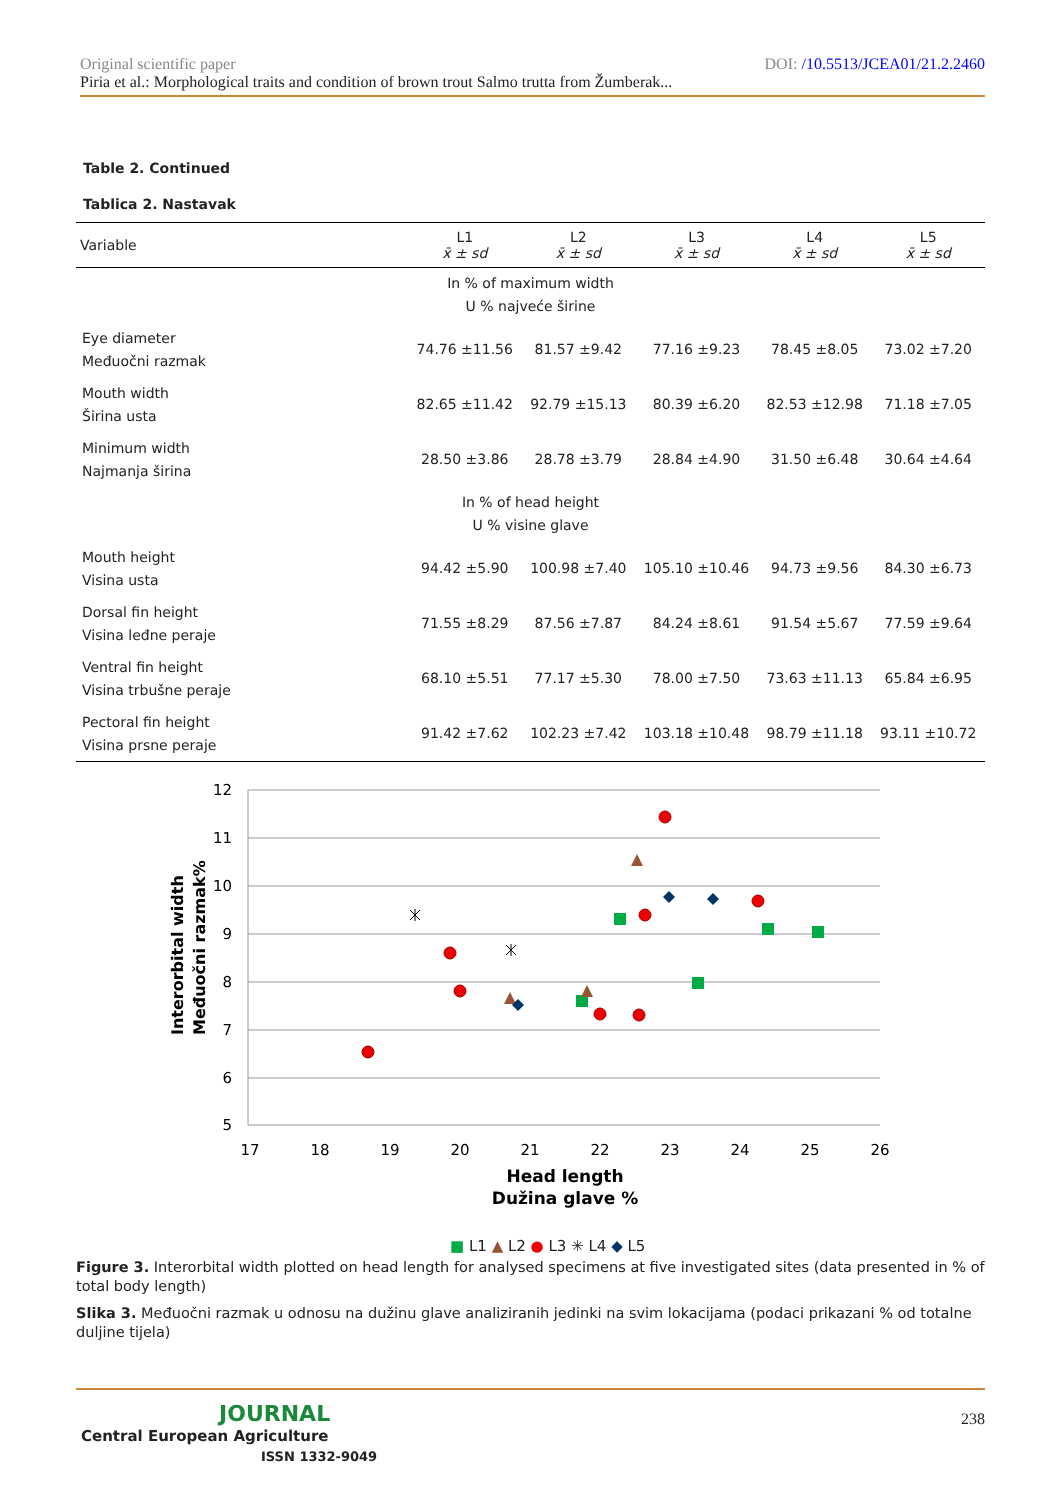DOI: /10.5513/JCEA01/21.2.2460 Original scientific paper
Piria et al.: Morphological traits and condition of brown trout Salmo trutta from Žumberak...
Table 2. Continued
Tablica 2. Nastavak
| Variable | L1 x̄ ± sd | L2 x̄ ± sd | L3 x̄ ± sd | L4 x̄ ± sd | L5 x̄ ± sd |
| --- | --- | --- | --- | --- | --- |
| In % of maximum width U % najveće širine | | | | | |
| Eye diameter Međuočni razmak | 74.76 ±11.56 | 81.57 ±9.42 | 77.16 ±9.23 | 78.45 ±8.05 | 73.02 ±7.20 |
| Mouth width Širina usta | 82.65 ±11.42 | 92.79 ±15.13 | 80.39 ±6.20 | 82.53 ±12.98 | 71.18 ±7.05 |
| Minimum width Najmanja širina | 28.50 ±3.86 | 28.78 ±3.79 | 28.84 ±4.90 | 31.50 ±6.48 | 30.64 ±4.64 |
| In % of head height U % visine glave | | | | | |
| Mouth height Visina usta | 94.42 ±5.90 | 100.98 ±7.40 | 105.10 ±10.46 | 94.73 ±9.56 | 84.30 ±6.73 |
| Dorsal fin height Visina leđne peraje | 71.55 ±8.29 | 87.56 ±7.87 | 84.24 ±8.61 | 91.54 ±5.67 | 77.59 ±9.64 |
| Ventral fin height Visina trbušne peraje | 68.10 ±5.51 | 77.17 ±5.30 | 78.00 ±7.50 | 73.63 ±11.13 | 65.84 ±6.95 |
| Pectoral fin height Visina prsne peraje | 91.42 ±7.62 | 102.23 ±7.42 | 103.18 ±10.48 | 98.79 ±11.18 | 93.11 ±10.72 |
12
11
10
9
8
7
6
5
17
18
19
20
21
22
23
24
25
26
Head length
Dužina glave %
Interorbital width
Međuočni razmak%
■ L1 ▲ L2 ● L3 ✳ L4 ◆ L5
Figure 3. Interorbital width plotted on head length for analysed specimens at five investigated sites (data presented in % of total body length)
Slika 3. Međuočni razmak u odnosu na dužinu glave analiziranih jedinki na svim lokacijama (podaci prikazani % od totalne duljine tijela)
238
JOURNAL
Central European Agriculture
ISSN 1332-9049